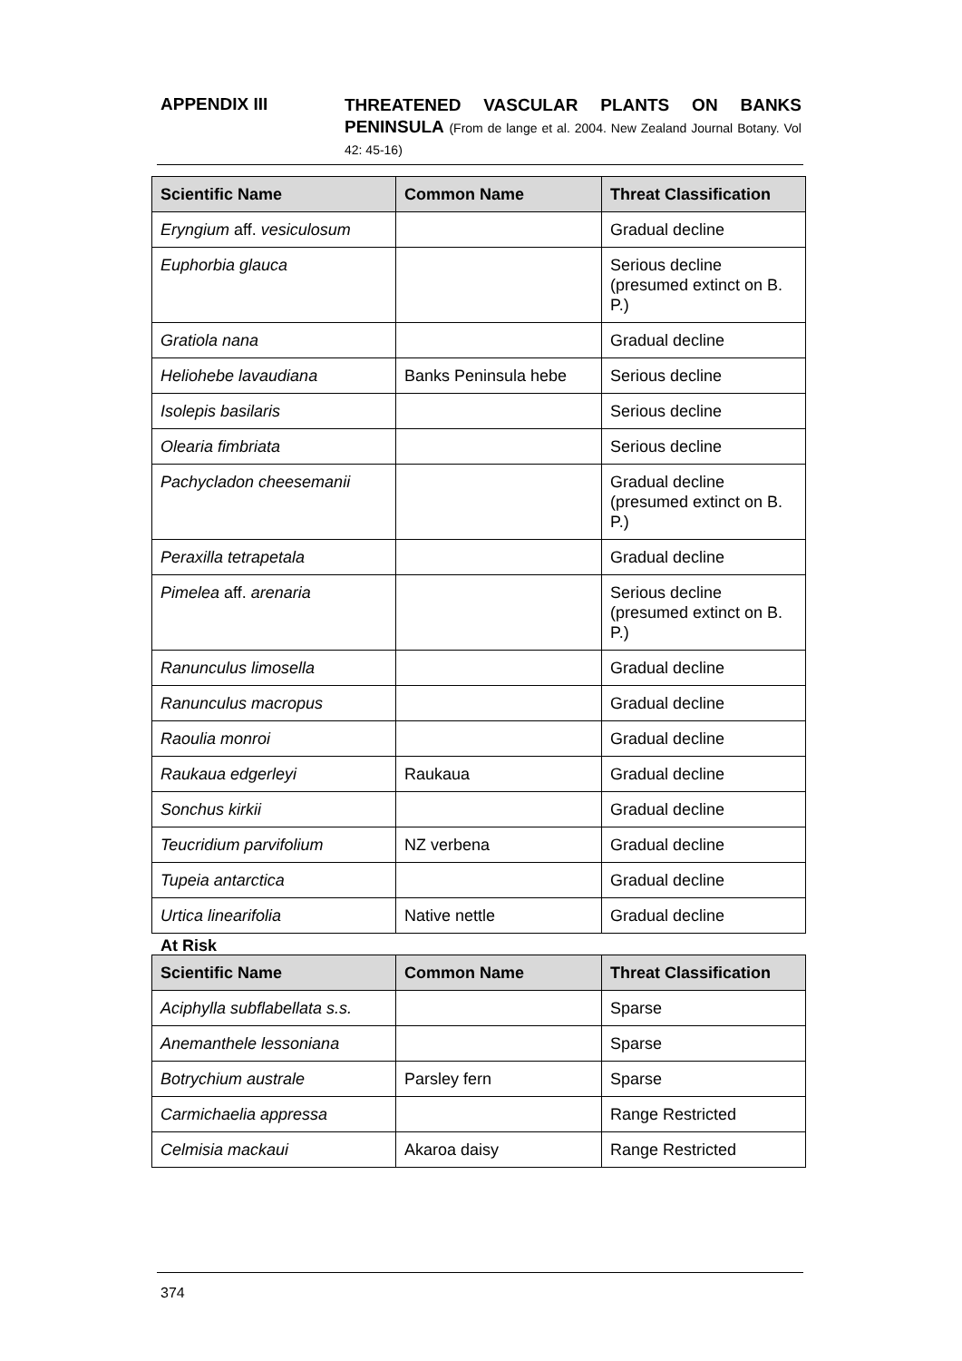APPENDIX III
THREATENED VASCULAR PLANTS ON BANKS PENINSULA (From de lange et al. 2004. New Zealand Journal Botany. Vol 42: 45-16)
| Scientific Name | Common Name | Threat Classification |
| --- | --- | --- |
| Eryngium aff. vesiculosum | | Gradual decline |
| Euphorbia glauca | | Serious decline (presumed extinct on B. P.) |
| Gratiola nana | | Gradual decline |
| Heliohebe lavaudiana | Banks Peninsula hebe | Serious decline |
| Isolepis basilaris | | Serious decline |
| Olearia fimbriata | | Serious decline |
| Pachycladon cheesemanii | | Gradual decline (presumed extinct on B. P.) |
| Peraxilla tetrapetala | | Gradual decline |
| Pimelea aff. arenaria | | Serious decline (presumed extinct on B. P.) |
| Ranunculus limosella | | Gradual decline |
| Ranunculus macropus | | Gradual decline |
| Raoulia monroi | | Gradual decline |
| Raukaua edgerleyi | Raukaua | Gradual decline |
| Sonchus kirkii | | Gradual decline |
| Teucridium parvifolium | NZ verbena | Gradual decline |
| Tupeia antarctica | | Gradual decline |
| Urtica linearifolia | Native nettle | Gradual decline |
At Risk
| Scientific Name | Common Name | Threat Classification |
| --- | --- | --- |
| Aciphylla subflabellata s.s. | | Sparse |
| Anemanthele lessoniana | | Sparse |
| Botrychium australe | Parsley fern | Sparse |
| Carmichaelia appressa | | Range Restricted |
| Celmisia mackaui | Akaroa daisy | Range Restricted |
374